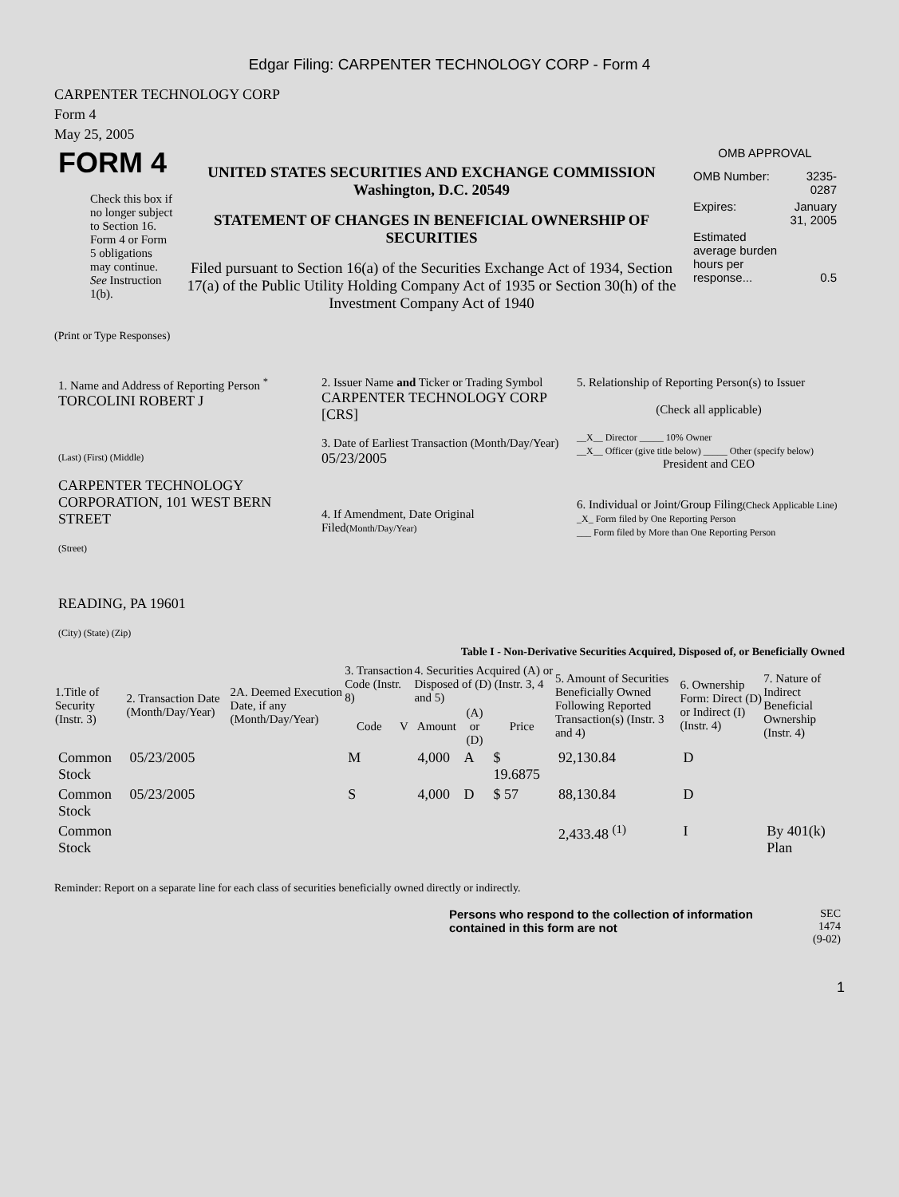Edgar Filing: CARPENTER TECHNOLOGY CORP - Form 4
CARPENTER TECHNOLOGY CORP
Form 4
May 25, 2005
| FORM 4 Check this box if no longer subject to Section 16. Form 4 or Form 5 obligations may continue. See Instruction 1(b). | UNITED STATES SECURITIES AND EXCHANGE COMMISSION Washington, D.C. 20549 STATEMENT OF CHANGES IN BENEFICIAL OWNERSHIP OF SECURITIES Filed pursuant to Section 16(a) of the Securities Exchange Act of 1934, Section 17(a) of the Public Utility Holding Company Act of 1935 or Section 30(h) of the Investment Company Act of 1940 | OMB APPROVAL / OMB Number: / 3235-0287 / / Expires: / January 31, 2005 / / Estimated average burden hours per response... / 0.5 / |
(Print or Type Responses)
| 1. Name and Address of Reporting Person <sup>*</sup> TORCOLINI ROBERT J (Last) (First) (Middle) CARPENTER TECHNOLOGY CORPORATION, 101 WEST BERN STREET (Street) READING, PA 19601 (City) (State) (Zip) | 2. Issuer Name and Ticker or Trading Symbol CARPENTER TECHNOLOGY CORP [CRS] 3. Date of Earliest Transaction (Month/Day/Year) 05/23/2005 4. If Amendment, Date Original Filed (Month/Day/Year) | 5. Relationship of Reporting Person(s) to Issuer (Check all applicable) __X__ Director _____ 10% Owner __X__ Officer (give title below) _____ Other (specify below) President and CEO 6. Individual or Joint/Group Filing (Check Applicable Line) _X_ Form filed by One Reporting Person ___ Form filed by More than One Reporting Person |
Table I - Non-Derivative Securities Acquired, Disposed of, or Beneficially Owned
| 1.Title of Security (Instr. 3) | 2. Transaction Date (Month/Day/Year) | 2A. Deemed Execution Date, if any (Month/Day/Year) | 3. Transaction Code (Instr. 8) | | 4. Securities Acquired (A) or Disposed of (D) (Instr. 3, 4 and 5) | | | 5. Amount of Securities Beneficially Owned Following Reported Transaction(s) (Instr. 3 and 4) | 6. Ownership Form: Direct (D) or Indirect (I) (Instr. 4) | 7. Nature of Indirect Beneficial Ownership (Instr. 4) |
| --- | --- | --- | --- | --- | --- | --- | --- | --- | --- | --- |
| | | | Code | V | Amount | (A) or (D) | Price | | | |
| Common Stock | 05/23/2005 | | M | | 4,000 | A | $ 19.6875 | 92,130.84 | D | |
| Common Stock | 05/23/2005 | | S | | 4,000 | D | $ 57 | 88,130.84 | D | |
| Common Stock | | | | | | | | 2,433.48 <sup>(1)</sup> | I | By 401(k) Plan |
Reminder: Report on a separate line for each class of securities beneficially owned directly or indirectly.
| Persons who respond to the collection of information contained in this form are not | SEC 1474 (9-02) |
1